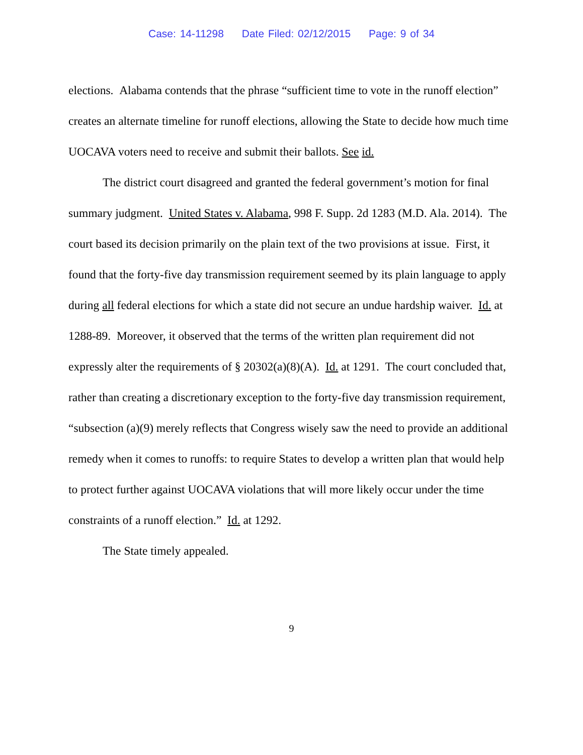Case: 14-11298 Date Filed: 02/12/2015 Page: 9 of 34
elections. Alabama contends that the phrase “sufficient time to vote in the runoff election” creates an alternate timeline for runoff elections, allowing the State to decide how much time UOCAVA voters need to receive and submit their ballots. See id.
The district court disagreed and granted the federal government’s motion for final summary judgment. United States v. Alabama, 998 F. Supp. 2d 1283 (M.D. Ala. 2014). The court based its decision primarily on the plain text of the two provisions at issue. First, it found that the forty-five day transmission requirement seemed by its plain language to apply during all federal elections for which a state did not secure an undue hardship waiver. Id. at 1288-89. Moreover, it observed that the terms of the written plan requirement did not expressly alter the requirements of § 20302(a)(8)(A). Id. at 1291. The court concluded that, rather than creating a discretionary exception to the forty-five day transmission requirement, “subsection (a)(9) merely reflects that Congress wisely saw the need to provide an additional remedy when it comes to runoffs: to require States to develop a written plan that would help to protect further against UOCAVA violations that will more likely occur under the time constraints of a runoff election.” Id. at 1292.
The State timely appealed.
9